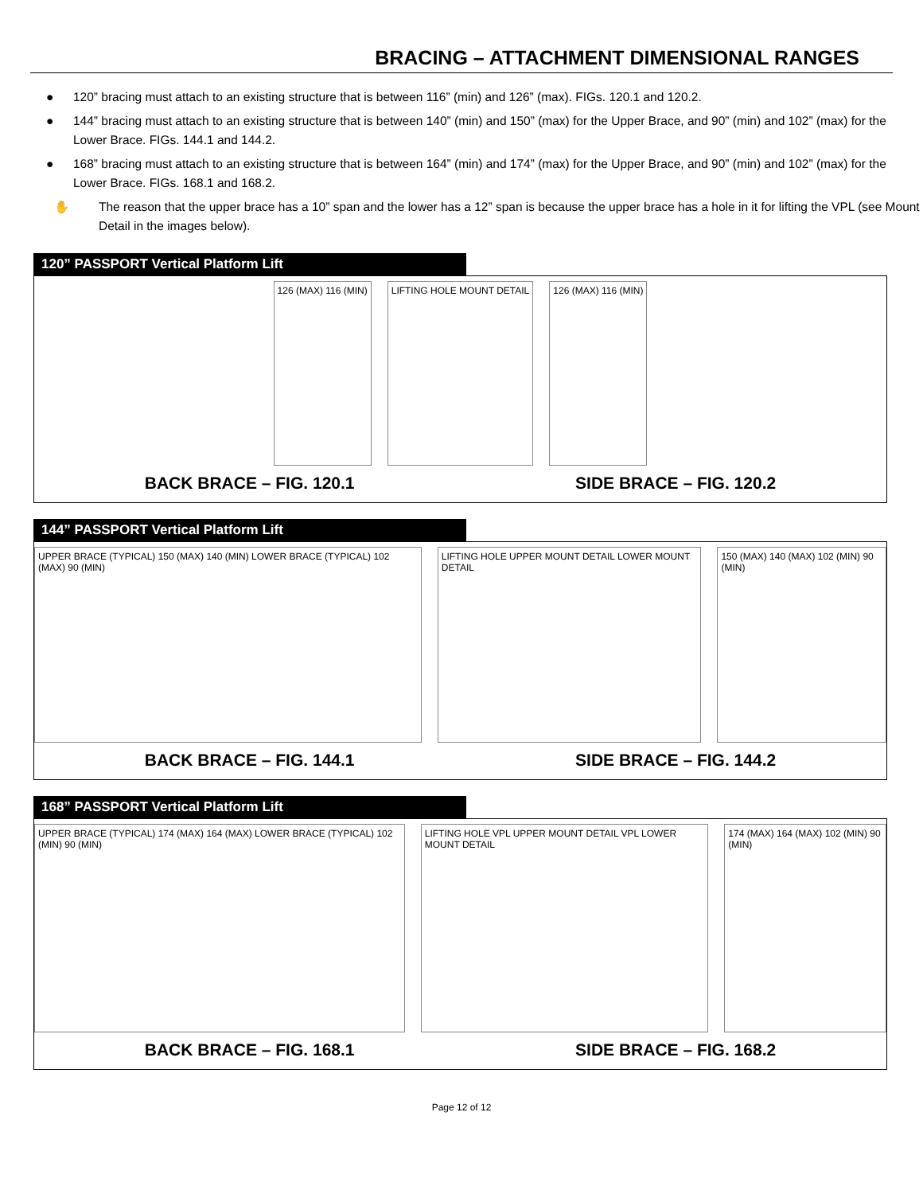BRACING – ATTACHMENT DIMENSIONAL RANGES
● 120” bracing must attach to an existing structure that is between 116” (min) and 126” (max). FIGs. 120.1 and 120.2.
● 144” bracing must attach to an existing structure that is between 140” (min) and 150” (max) for the Upper Brace, and 90” (min) and 102” (max) for the Lower Brace. FIGs. 144.1 and 144.2.
● 168” bracing must attach to an existing structure that is between 164” (min) and 174” (max) for the Upper Brace, and 90” (min) and 102” (max) for the Lower Brace. FIGs. 168.1 and 168.2.
✋ The reason that the upper brace has a 10” span and the lower has a 12” span is because the upper brace has a hole in it for lifting the VPL (see Mount Detail in the images below).
120” PASSPORT Vertical Platform Lift
126 (MAX) 116 (MIN) LIFTING HOLE MOUNT DETAIL 126 (MAX) 116 (MIN)
BACK BRACE – FIG. 120.1 SIDE BRACE – FIG. 120.2
144” PASSPORT Vertical Platform Lift
UPPER BRACE (TYPICAL) 150 (MAX) 140 (MIN) LOWER BRACE (TYPICAL) 102 (MAX) 90 (MIN)
LIFTING HOLE UPPER MOUNT DETAIL LOWER MOUNT DETAIL
150 (MAX) 140 (MAX) 102 (MIN) 90 (MIN)
BACK BRACE – FIG. 144.1 SIDE BRACE – FIG. 144.2
168” PASSPORT Vertical Platform Lift
UPPER BRACE (TYPICAL) 174 (MAX) 164 (MAX) LOWER BRACE (TYPICAL) 102 (MIN) 90 (MIN)
LIFTING HOLE VPL UPPER MOUNT DETAIL VPL LOWER MOUNT DETAIL
174 (MAX) 164 (MAX) 102 (MIN) 90 (MIN)
BACK BRACE – FIG. 168.1 SIDE BRACE – FIG. 168.2
Page 12 of 12